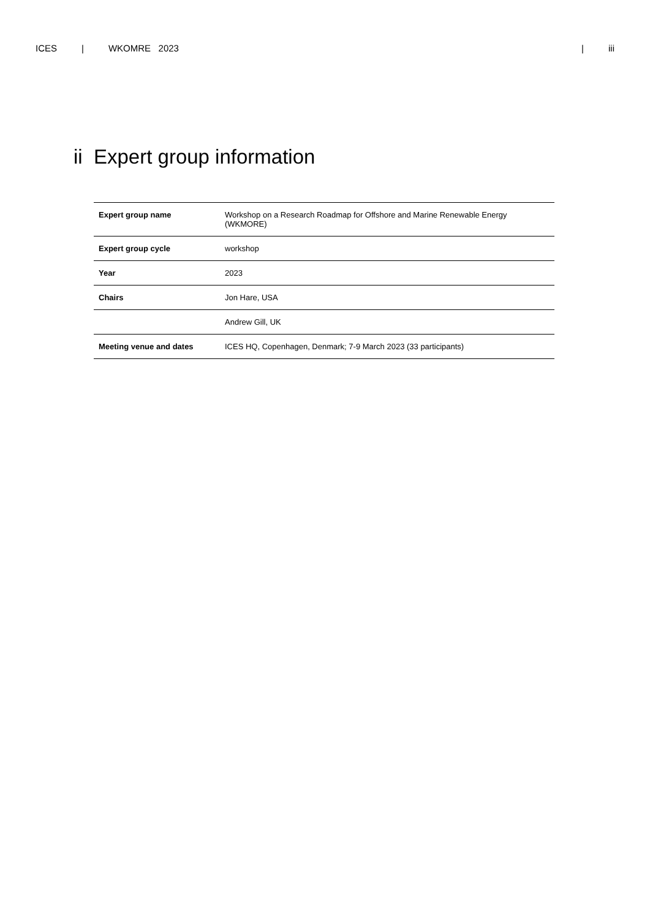ICES | WKOMRE 2023 | iii
ii Expert group information
| Expert group name | Workshop on a Research Roadmap for Offshore and Marine Renewable Energy (WKMORE) |
| Expert group cycle | workshop |
| Year | 2023 |
| Chairs | Jon Hare, USA |
| | Andrew Gill, UK |
| Meeting venue and dates | ICES HQ, Copenhagen, Denmark; 7-9 March 2023 (33 participants) |